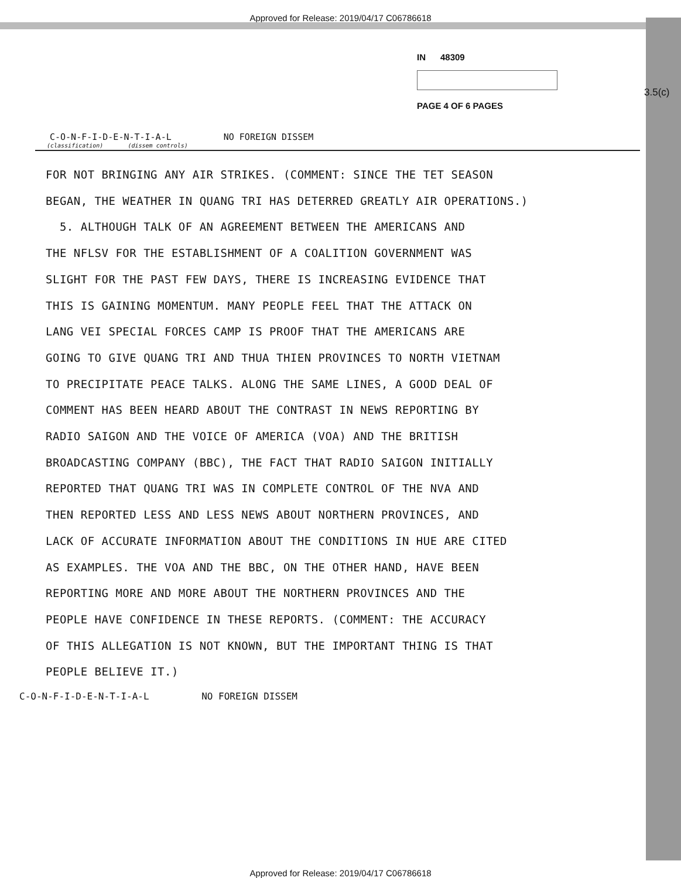Approved for Release: 2019/04/17 C06786618
IN 48309
PAGE 4 OF 6 PAGES
3.5(c)
C-O-N-F-I-D-E-N-T-I-A-L NO FOREIGN DISSEM
(classification) (dissem controls)
FOR NOT BRINGING ANY AIR STRIKES. (COMMENT: SINCE THE TET SEASON
BEGAN, THE WEATHER IN QUANG TRI HAS DETERRED GREATLY AIR OPERATIONS.)
5. ALTHOUGH TALK OF AN AGREEMENT BETWEEN THE AMERICANS AND
THE NFLSV FOR THE ESTABLISHMENT OF A COALITION GOVERNMENT WAS
SLIGHT FOR THE PAST FEW DAYS, THERE IS INCREASING EVIDENCE THAT
THIS IS GAINING MOMENTUM. MANY PEOPLE FEEL THAT THE ATTACK ON
LANG VEI SPECIAL FORCES CAMP IS PROOF THAT THE AMERICANS ARE
GOING TO GIVE QUANG TRI AND THUA THIEN PROVINCES TO NORTH VIETNAM
TO PRECIPITATE PEACE TALKS. ALONG THE SAME LINES, A GOOD DEAL OF
COMMENT HAS BEEN HEARD ABOUT THE CONTRAST IN NEWS REPORTING BY
RADIO SAIGON AND THE VOICE OF AMERICA (VOA) AND THE BRITISH
BROADCASTING COMPANY (BBC), THE FACT THAT RADIO SAIGON INITIALLY
REPORTED THAT QUANG TRI WAS IN COMPLETE CONTROL OF THE NVA AND
THEN REPORTED LESS AND LESS NEWS ABOUT NORTHERN PROVINCES, AND
LACK OF ACCURATE INFORMATION ABOUT THE CONDITIONS IN HUE ARE CITED
AS EXAMPLES. THE VOA AND THE BBC, ON THE OTHER HAND, HAVE BEEN
REPORTING MORE AND MORE ABOUT THE NORTHERN PROVINCES AND THE
PEOPLE HAVE CONFIDENCE IN THESE REPORTS. (COMMENT: THE ACCURACY
OF THIS ALLEGATION IS NOT KNOWN, BUT THE IMPORTANT THING IS THAT
PEOPLE BELIEVE IT.)
C-O-N-F-I-D-E-N-T-I-A-L NO FOREIGN DISSEM
Approved for Release: 2019/04/17 C06786618